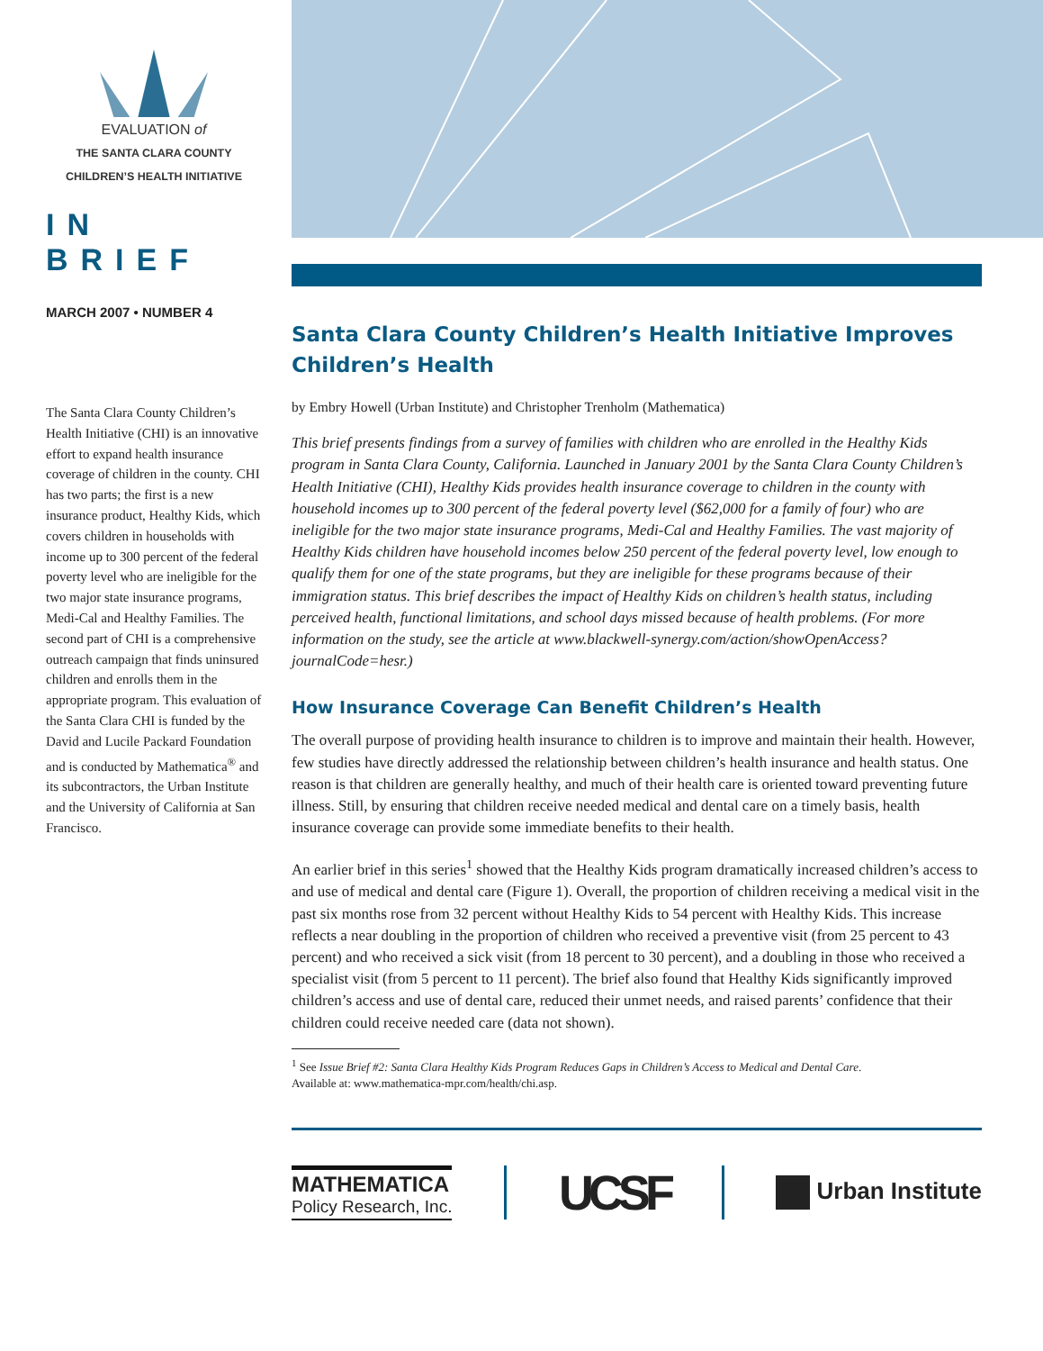EVALUATION of
THE SANTA CLARA COUNTY
CHILDREN’S HEALTH INITIATIVE
IN BRIEF
MARCH 2007 • NUMBER 4
The Santa Clara County Children’s Health Initiative (CHI) is an innovative effort to expand health insurance coverage of children in the county. CHI has two parts; the first is a new insurance product, Healthy Kids, which covers children in households with income up to 300 percent of the federal poverty level who are ineligible for the two major state insurance programs, Medi-Cal and Healthy Families. The second part of CHI is a comprehensive outreach campaign that finds uninsured children and enrolls them in the appropriate program. This evaluation of the Santa Clara CHI is funded by the David and Lucile Packard Foundation and is conducted by Mathematica<sup>®</sup> and its subcontractors, the Urban Institute and the University of California at San Francisco.
Santa Clara County Children’s Health Initiative Improves Children’s Health
by Embry Howell (Urban Institute) and Christopher Trenholm (Mathematica)
This brief presents findings from a survey of families with children who are enrolled in the Healthy Kids program in Santa Clara County, California. Launched in January 2001 by the Santa Clara County Children’s Health Initiative (CHI), Healthy Kids provides health insurance coverage to children in the county with household incomes up to 300 percent of the federal poverty level ($62,000 for a family of four) who are ineligible for the two major state insurance programs, Medi-Cal and Healthy Families. The vast majority of Healthy Kids children have household incomes below 250 percent of the federal poverty level, low enough to qualify them for one of the state programs, but they are ineligible for these programs because of their immigration status. This brief describes the impact of Healthy Kids on children’s health status, including perceived health, functional limitations, and school days missed because of health problems. (For more information on the study, see the article at www.blackwell-synergy.com/action/showOpenAccess?journalCode=hesr.)
How Insurance Coverage Can Benefit Children’s Health
The overall purpose of providing health insurance to children is to improve and maintain their health. However, few studies have directly addressed the relationship between children’s health insurance and health status. One reason is that children are generally healthy, and much of their health care is oriented toward preventing future illness. Still, by ensuring that children receive needed medical and dental care on a timely basis, health insurance coverage can provide some immediate benefits to their health.
An earlier brief in this series<sup>1</sup> showed that the Healthy Kids program dramatically increased children’s access to and use of medical and dental care (Figure 1). Overall, the proportion of children receiving a medical visit in the past six months rose from 32 percent without Healthy Kids to 54 percent with Healthy Kids. This increase reflects a near doubling in the proportion of children who received a preventive visit (from 25 percent to 43 percent) and who received a sick visit (from 18 percent to 30 percent), and a doubling in those who received a specialist visit (from 5 percent to 11 percent). The brief also found that Healthy Kids significantly improved children’s access and use of dental care, reduced their unmet needs, and raised parents’ confidence that their children could receive needed care (data not shown).
<sup>1</sup> See Issue Brief #2: Santa Clara Healthy Kids Program Reduces Gaps in Children’s Access to Medical and Dental Care.
Available at: www.mathematica-mpr.com/health/chi.asp.
MATHEMATICA
Policy Research, Inc.
UCSF
Urban Institute